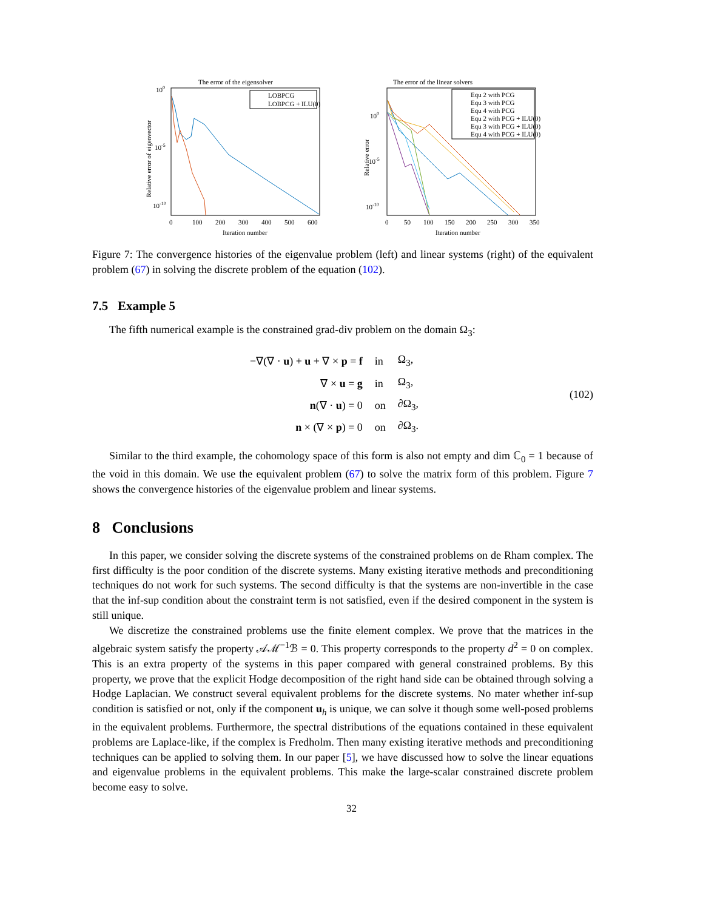The error of the eigensolver
100
10-5
10-10
Relative error of eigenvector
0 100 200 300 400 500 600
Iteration number
LOBPCG
LOBPCG + ILU(0)
The error of the linear solvers
100
10-5
10-10
Relative error
0 50 100 150 200 250 300 350
Iteration number
Equ 2 with PCG
Equ 3 with PCG
Equ 4 with PCG
Equ 2 with PCG + ILU(0)
Equ 3 with PCG + ILU(0)
Equ 4 with PCG + ILU(0)
Figure 7: The convergence histories of the eigenvalue problem (left) and linear systems (right) of the equivalent problem (67) in solving the discrete problem of the equation (102).
7.5 Example 5
The fifth numerical example is the constrained grad-div problem on the domain Ω<sub>3</sub>:
| −∇(∇ · u ) + u + ∇ × p = f | in | Ω<sub>3</sub>, |
| ∇ × u = g | in | Ω<sub>3</sub>, |
| n (∇ · u ) = 0 | on | ∂Ω<sub>3</sub>, |
| n × (∇ × p ) = 0 | on | ∂Ω<sub>3</sub>. |
(102)
Similar to the third example, the cohomology space of this form is also not empty and dim ℂ<sub>0</sub> = 1 because of the void in this domain. We use the equivalent problem (67) to solve the matrix form of this problem. Figure 7 shows the convergence histories of the eigenvalue problem and linear systems.
8 Conclusions
In this paper, we consider solving the discrete systems of the constrained problems on de Rham complex. The first difficulty is the poor condition of the discrete systems. Many existing iterative methods and preconditioning techniques do not work for such systems. The second difficulty is that the systems are non-invertible in the case that the inf-sup condition about the constraint term is not satisfied, even if the desired component in the system is still unique.
We discretize the constrained problems use the finite element complex. We prove that the matrices in the algebraic system satisfy the property 𝒜ℳ<sup>−1</sup>ℬ = 0. This property corresponds to the property d<sup>2</sup> = 0 on complex. This is an extra property of the systems in this paper compared with general constrained problems. By this property, we prove that the explicit Hodge decomposition of the right hand side can be obtained through solving a Hodge Laplacian. We construct several equivalent problems for the discrete systems. No mater whether inf-sup condition is satisfied or not, only if the component u<sub>h</sub> is unique, we can solve it though some well-posed problems in the equivalent problems. Furthermore, the spectral distributions of the equations contained in these equivalent problems are Laplace-like, if the complex is Fredholm. Then many existing iterative methods and preconditioning techniques can be applied to solving them. In our paper [5], we have discussed how to solve the linear equations and eigenvalue problems in the equivalent problems. This make the large-scalar constrained discrete problem become easy to solve.
32